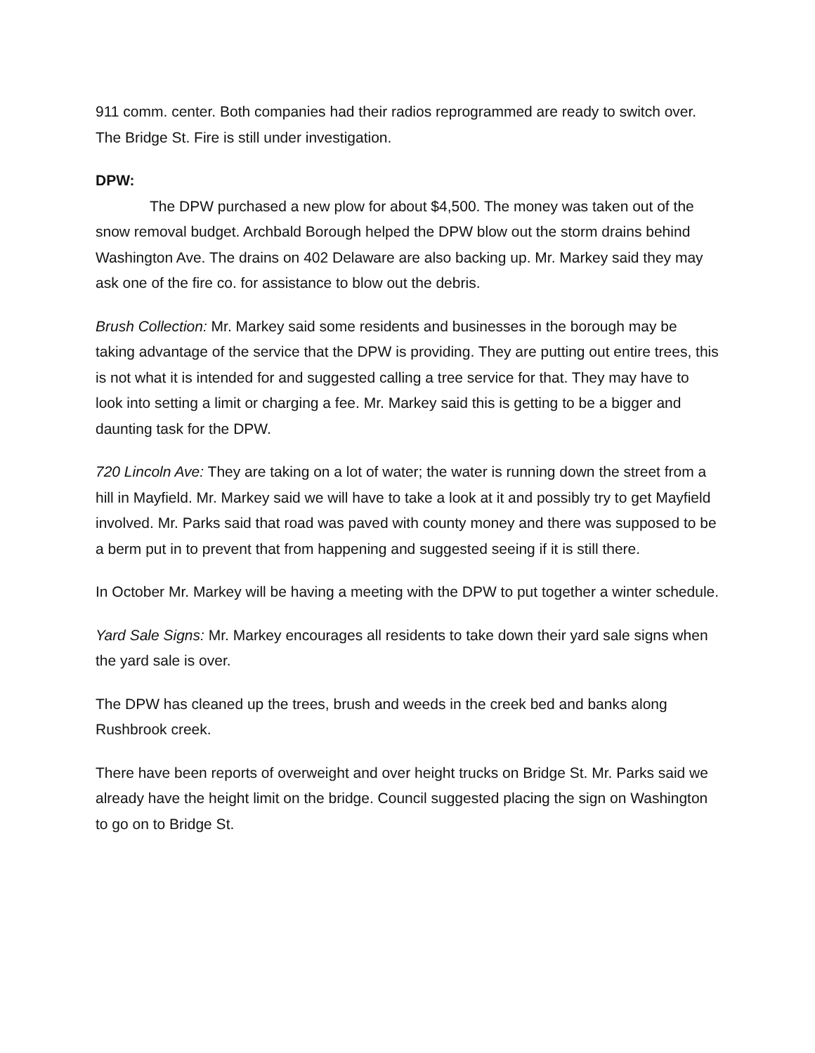911 comm. center. Both companies had their radios reprogrammed are ready to switch over. The Bridge St. Fire is still under investigation.
DPW:
The DPW purchased a new plow for about $4,500. The money was taken out of the snow removal budget. Archbald Borough helped the DPW blow out the storm drains behind Washington Ave. The drains on 402 Delaware are also backing up. Mr. Markey said they may ask one of the fire co. for assistance to blow out the debris.
Brush Collection: Mr. Markey said some residents and businesses in the borough may be taking advantage of the service that the DPW is providing. They are putting out entire trees, this is not what it is intended for and suggested calling a tree service for that. They may have to look into setting a limit or charging a fee. Mr. Markey said this is getting to be a bigger and daunting task for the DPW.
720 Lincoln Ave: They are taking on a lot of water; the water is running down the street from a hill in Mayfield. Mr. Markey said we will have to take a look at it and possibly try to get Mayfield involved. Mr. Parks said that road was paved with county money and there was supposed to be a berm put in to prevent that from happening and suggested seeing if it is still there.
In October Mr. Markey will be having a meeting with the DPW to put together a winter schedule.
Yard Sale Signs: Mr. Markey encourages all residents to take down their yard sale signs when the yard sale is over.
The DPW has cleaned up the trees, brush and weeds in the creek bed and banks along Rushbrook creek.
There have been reports of overweight and over height trucks on Bridge St. Mr. Parks said we already have the height limit on the bridge. Council suggested placing the sign on Washington to go on to Bridge St.